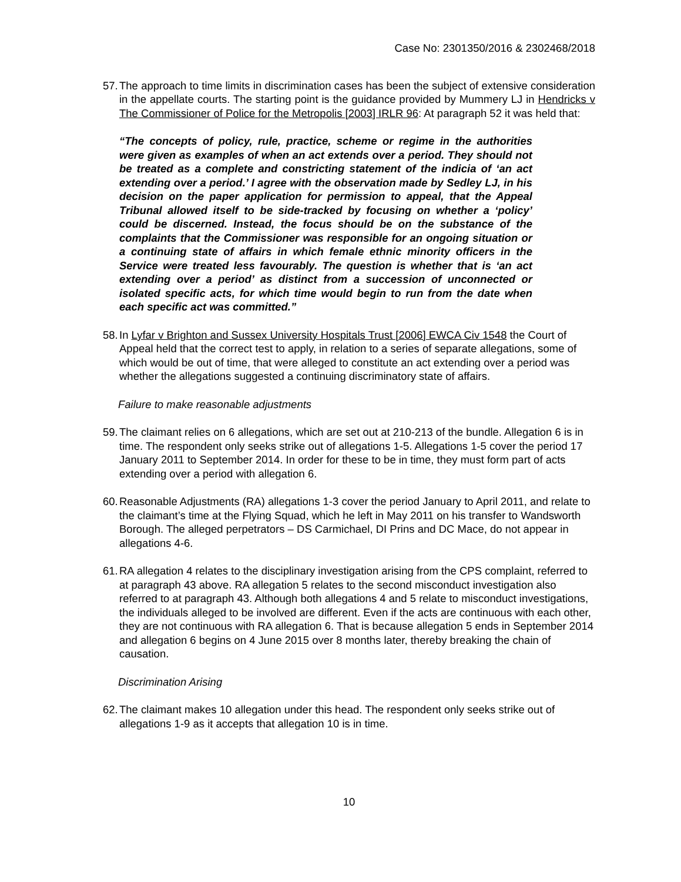Case No: 2301350/2016 & 2302468/2018
57.
The approach to time limits in discrimination cases has been the subject of extensive consideration in the appellate courts. The starting point is the guidance provided by Mummery LJ in Hendricks v The Commissioner of Police for the Metropolis [2003] IRLR 96: At paragraph 52 it was held that:
“The concepts of policy, rule, practice, scheme or regime in the authorities were given as examples of when an act extends over a period. They should not be treated as a complete and constricting statement of the indicia of ‘an act extending over a period.’ I agree with the observation made by Sedley LJ, in his decision on the paper application for permission to appeal, that the Appeal Tribunal allowed itself to be side-tracked by focusing on whether a ‘policy’ could be discerned. Instead, the focus should be on the substance of the complaints that the Commissioner was responsible for an ongoing situation or a continuing state of affairs in which female ethnic minority officers in the Service were treated less favourably. The question is whether that is ‘an act extending over a period’ as distinct from a succession of unconnected or isolated specific acts, for which time would begin to run from the date when each specific act was committed.”
58.
In Lyfar v Brighton and Sussex University Hospitals Trust [2006] EWCA Civ 1548 the Court of Appeal held that the correct test to apply, in relation to a series of separate allegations, some of which would be out of time, that were alleged to constitute an act extending over a period was whether the allegations suggested a continuing discriminatory state of affairs.
Failure to make reasonable adjustments
59.
The claimant relies on 6 allegations, which are set out at 210-213 of the bundle. Allegation 6 is in time. The respondent only seeks strike out of allegations 1-5. Allegations 1-5 cover the period 17 January 2011 to September 2014. In order for these to be in time, they must form part of acts extending over a period with allegation 6.
60.
Reasonable Adjustments (RA) allegations 1-3 cover the period January to April 2011, and relate to the claimant’s time at the Flying Squad, which he left in May 2011 on his transfer to Wandsworth Borough. The alleged perpetrators – DS Carmichael, DI Prins and DC Mace, do not appear in allegations 4-6.
61.
RA allegation 4 relates to the disciplinary investigation arising from the CPS complaint, referred to at paragraph 43 above. RA allegation 5 relates to the second misconduct investigation also referred to at paragraph 43. Although both allegations 4 and 5 relate to misconduct investigations, the individuals alleged to be involved are different. Even if the acts are continuous with each other, they are not continuous with RA allegation 6. That is because allegation 5 ends in September 2014 and allegation 6 begins on 4 June 2015 over 8 months later, thereby breaking the chain of causation.
Discrimination Arising
62.
The claimant makes 10 allegation under this head. The respondent only seeks strike out of allegations 1-9 as it accepts that allegation 10 is in time.
10